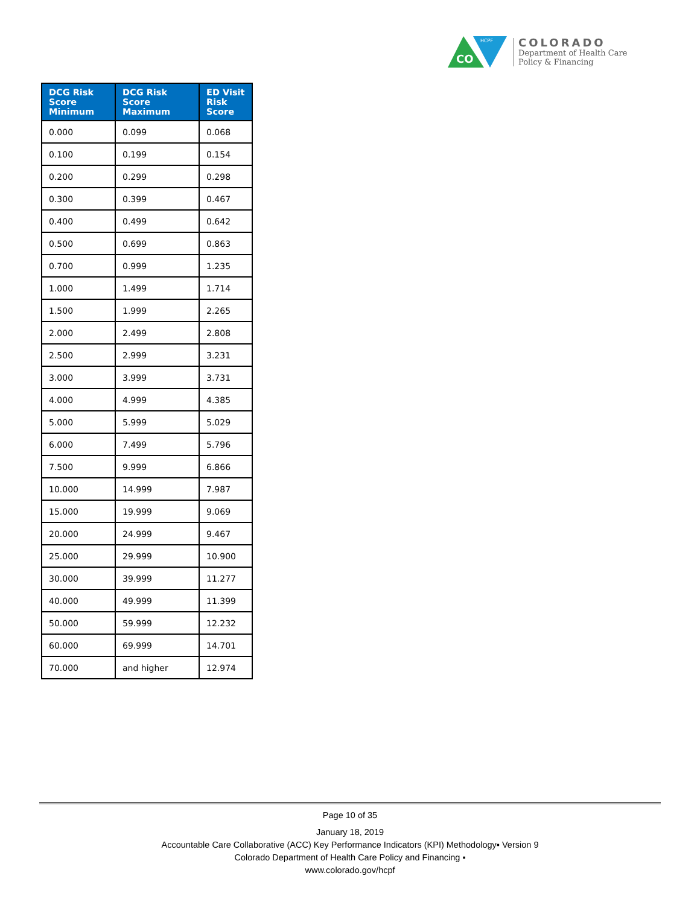CO
HCPF
COLORADO
Department of Health Care
Policy & Financing
| DCG Risk Score Minimum | DCG Risk Score Maximum | ED Visit Risk Score |
| --- | --- | --- |
| 0.000 | 0.099 | 0.068 |
| 0.100 | 0.199 | 0.154 |
| 0.200 | 0.299 | 0.298 |
| 0.300 | 0.399 | 0.467 |
| 0.400 | 0.499 | 0.642 |
| 0.500 | 0.699 | 0.863 |
| 0.700 | 0.999 | 1.235 |
| 1.000 | 1.499 | 1.714 |
| 1.500 | 1.999 | 2.265 |
| 2.000 | 2.499 | 2.808 |
| 2.500 | 2.999 | 3.231 |
| 3.000 | 3.999 | 3.731 |
| 4.000 | 4.999 | 4.385 |
| 5.000 | 5.999 | 5.029 |
| 6.000 | 7.499 | 5.796 |
| 7.500 | 9.999 | 6.866 |
| 10.000 | 14.999 | 7.987 |
| 15.000 | 19.999 | 9.069 |
| 20.000 | 24.999 | 9.467 |
| 25.000 | 29.999 | 10.900 |
| 30.000 | 39.999 | 11.277 |
| 40.000 | 49.999 | 11.399 |
| 50.000 | 59.999 | 12.232 |
| 60.000 | 69.999 | 14.701 |
| 70.000 | and higher | 12.974 |
Page 10 of 35
January 18, 2019
Accountable Care Collaborative (ACC) Key Performance Indicators (KPI) Methodology▪ Version 9
Colorado Department of Health Care Policy and Financing ▪
www.colorado.gov/hcpf